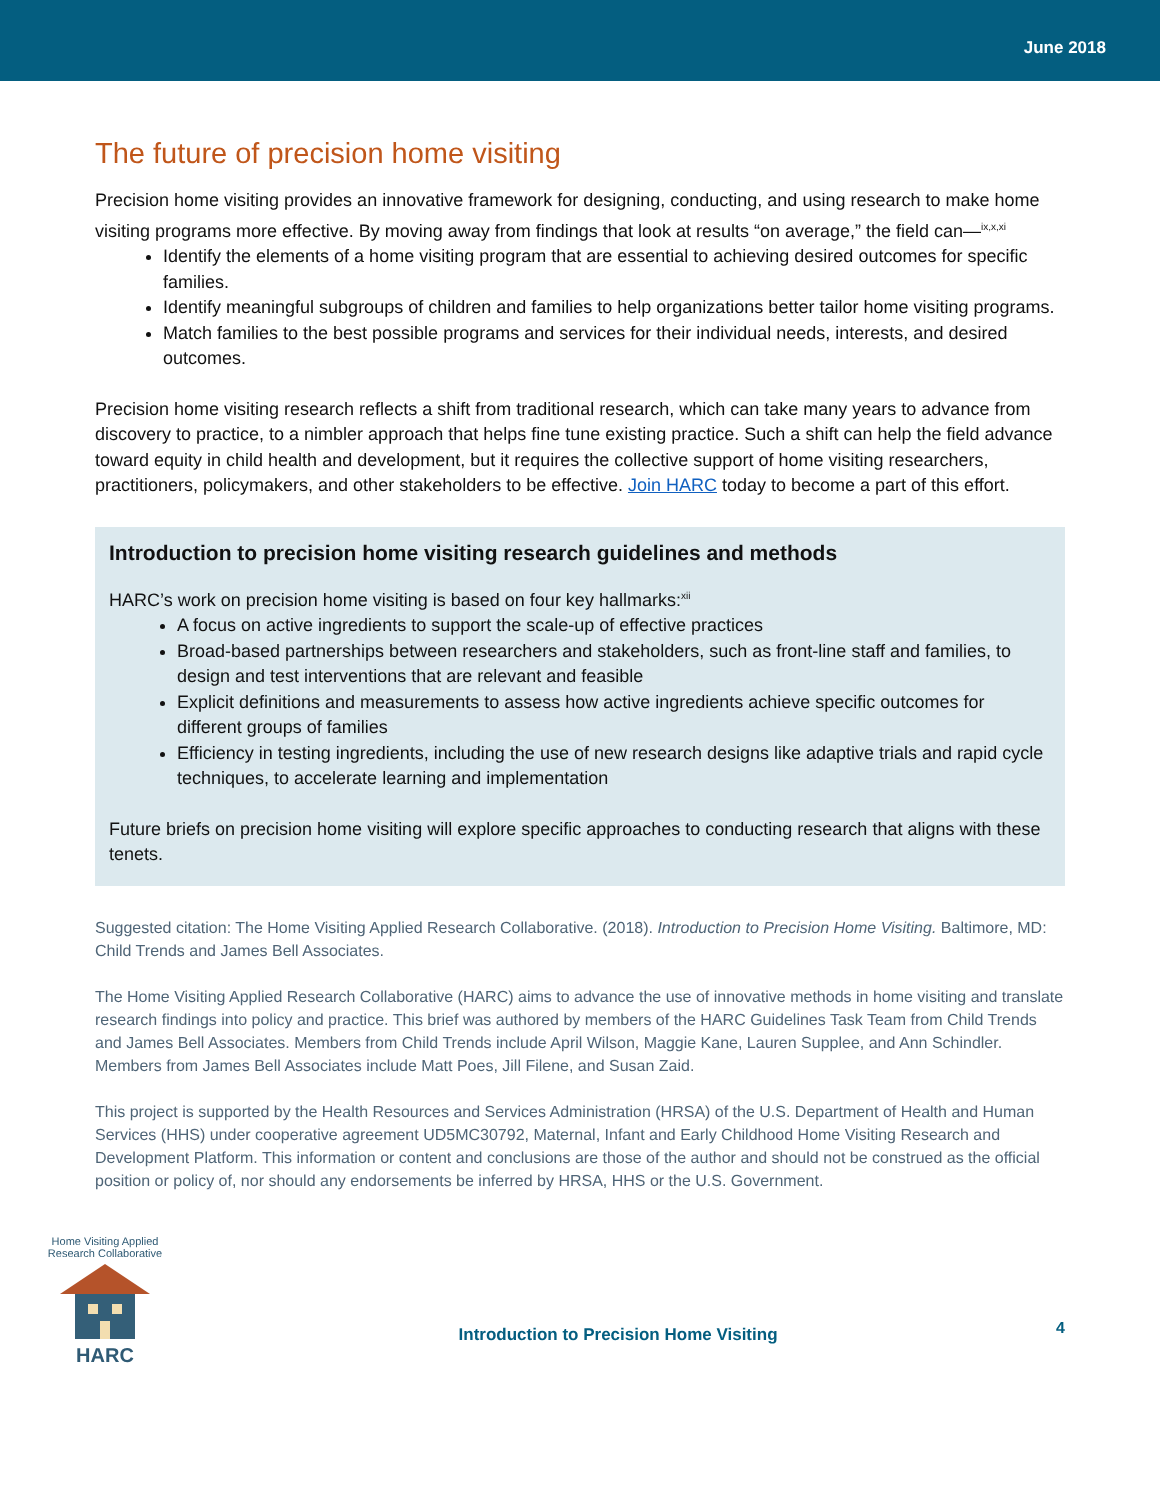June 2018
The future of precision home visiting
Precision home visiting provides an innovative framework for designing, conducting, and using research to make home visiting programs more effective. By moving away from findings that look at results “on average,” the field can—<sup>ix,x,xi</sup>
Identify the elements of a home visiting program that are essential to achieving desired outcomes for specific families.
Identify meaningful subgroups of children and families to help organizations better tailor home visiting programs.
Match families to the best possible programs and services for their individual needs, interests, and desired outcomes.
Precision home visiting research reflects a shift from traditional research, which can take many years to advance from discovery to practice, to a nimbler approach that helps fine tune existing practice. Such a shift can help the field advance toward equity in child health and development, but it requires the collective support of home visiting researchers, practitioners, policymakers, and other stakeholders to be effective. Join HARC today to become a part of this effort.
Introduction to precision home visiting research guidelines and methods
HARC’s work on precision home visiting is based on four key hallmarks:<sup>xii</sup>
A focus on active ingredients to support the scale-up of effective practices
Broad-based partnerships between researchers and stakeholders, such as front-line staff and families, to design and test interventions that are relevant and feasible
Explicit definitions and measurements to assess how active ingredients achieve specific outcomes for different groups of families
Efficiency in testing ingredients, including the use of new research designs like adaptive trials and rapid cycle techniques, to accelerate learning and implementation
Future briefs on precision home visiting will explore specific approaches to conducting research that aligns with these tenets.
Suggested citation: The Home Visiting Applied Research Collaborative. (2018). Introduction to Precision Home Visiting. Baltimore, MD: Child Trends and James Bell Associates.
The Home Visiting Applied Research Collaborative (HARC) aims to advance the use of innovative methods in home visiting and translate research findings into policy and practice. This brief was authored by members of the HARC Guidelines Task Team from Child Trends and James Bell Associates. Members from Child Trends include April Wilson, Maggie Kane, Lauren Supplee, and Ann Schindler. Members from James Bell Associates include Matt Poes, Jill Filene, and Susan Zaid.
This project is supported by the Health Resources and Services Administration (HRSA) of the U.S. Department of Health and Human Services (HHS) under cooperative agreement UD5MC30792, Maternal, Infant and Early Childhood Home Visiting Research and Development Platform. This information or content and conclusions are those of the author and should not be construed as the official position or policy of, nor should any endorsements be inferred by HRSA, HHS or the U.S. Government.
Home Visiting Applied Research Collaborative
HARC
Introduction to Precision Home Visiting
4